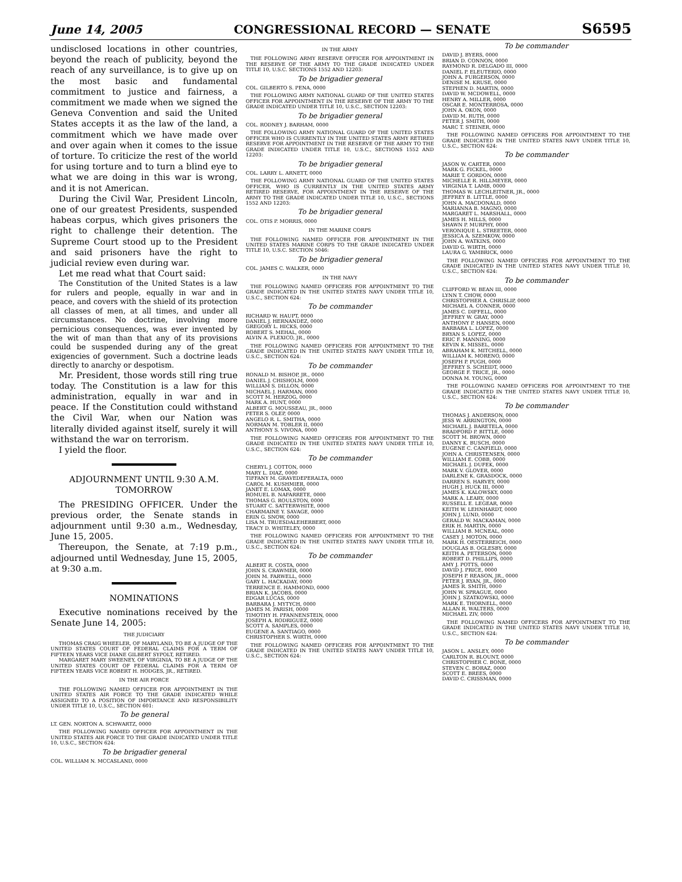June 14, 2005 CONGRESSIONAL RECORD — SENATE S6595
undisclosed locations in other countries, beyond the reach of publicity, beyond the reach of any surveillance, is to give up on the most basic and fundamental commitment to justice and fairness, a commitment we made when we signed the Geneva Convention and said the United States accepts it as the law of the land, a commitment which we have made over and over again when it comes to the issue of torture. To criticize the rest of the world for using torture and to turn a blind eye to what we are doing in this war is wrong, and it is not American.
During the Civil War, President Lincoln, one of our greatest Presidents, suspended habeas corpus, which gives prisoners the right to challenge their detention. The Supreme Court stood up to the President and said prisoners have the right to judicial review even during war.
Let me read what that Court said:
The Constitution of the United States is a law for rulers and people, equally in war and in peace, and covers with the shield of its protection all classes of men, at all times, and under all circumstances. No doctrine, involving more pernicious consequences, was ever invented by the wit of man than that any of its provisions could be suspended during any of the great exigencies of government. Such a doctrine leads directly to anarchy or despotism.
Mr. President, those words still ring true today. The Constitution is a law for this administration, equally in war and in peace. If the Constitution could withstand the Civil War, when our Nation was literally divided against itself, surely it will withstand the war on terrorism.
I yield the floor.
ADJOURNMENT UNTIL 9:30 A.M. TOMORROW
The PRESIDING OFFICER. Under the previous order, the Senate stands in adjournment until 9:30 a.m., Wednesday, June 15, 2005.
Thereupon, the Senate, at 7:19 p.m., adjourned until Wednesday, June 15, 2005, at 9:30 a.m.
NOMINATIONS
Executive nominations received by the Senate June 14, 2005:
THE JUDICIARY
THOMAS CRAIG WHEELER, OF MARYLAND, TO BE A JUDGE OF THE UNITED STATES COURT OF FEDERAL CLAIMS FOR A TERM OF FIFTEEN YEARS VICE DIANE GILBERT SYPOLT, RETIRED.
MARGARET MARY SWEENEY, OF VIRGINIA, TO BE A JUDGE OF THE UNITED STATES COURT OF FEDERAL CLAIMS FOR A TERM OF FIFTEEN YEARS VICE ROBERT H. HODGES, JR., RETIRED.
IN THE AIR FORCE
THE FOLLOWING NAMED OFFICER FOR APPOINTMENT IN THE UNITED STATES AIR FORCE TO THE GRADE INDICATED WHILE ASSIGNED TO A POSITION OF IMPORTANCE AND RESPONSIBILITY UNDER TITLE 10, U.S.C., SECTION 601:
To be general
LT. GEN. NORTON A. SCHWARTZ, 0000
THE FOLLOWING NAMED OFFICER FOR APPOINTMENT IN THE UNITED STATES AIR FORCE TO THE GRADE INDICATED UNDER TITLE 10, U.S.C., SECTION 624:
To be brigadier general
COL. WILLIAM N. MCCASLAND, 0000
IN THE ARMY
THE FOLLOWING ARMY RESERVE OFFICER FOR APPOINTMENT IN THE RESERVE OF THE ARMY TO THE GRADE INDICATED UNDER TITLE 10, U.S.C. SECTIONS 1552 AND 12203:
To be brigadier general
COL. GILBERTO S. PENA, 0000
THE FOLLOWING ARMY NATIONAL GUARD OF THE UNITED STATES OFFICER FOR APPOINTMENT IN THE RESERVE OF THE ARMY TO THE GRADE INDICATED UNDER TITLE 10, U.S.C., SECTION 12203:
To be brigadier general
COL. RODNEY J. BARHAM, 0000
THE FOLLOWING ARMY NATIONAL GUARD OF THE UNITED STATES OFFICER WHO IS CURRENTLY IN THE UNITED STATES ARMY RETIRED RESERVE FOR APPOINTMENT IN THE RESERVE OF THE ARMY TO THE GRADE INDICATED UNDER TITLE 10, U.S.C., SECTIONS 1552 AND 12203:
To be brigadier general
COL. LARRY L. ARNETT, 0000
THE FOLLOWING ARMY NATIONAL GUARD OF THE UNITED STATES OFFICER, WHO IS CURRENTLY IN THE UNITED STATES ARMY RETIRED RESERVE, FOR APPOINTMENT IN THE RESERVE OF THE ARMY TO THE GRADE INDICATED UNDER TITLE 10, U.S.C., SECTIONS 1552 AND 12203:
To be brigadier general
COL. OTIS P. MORRIS, 0000
IN THE MARINE CORPS
THE FOLLOWING NAMED OFFICER FOR APPOINTMENT IN THE UNITED STATES MARINE CORPS TO THE GRADE INDICATED UNDER TITLE 10, U.S.C. SECTION 5046:
To be brigadier general
COL. JAMES C. WALKER, 0000
IN THE NAVY
THE FOLLOWING NAMED OFFICERS FOR APPOINTMENT TO THE GRADE INDICATED IN THE UNITED STATES NAVY UNDER TITLE 10, U.S.C., SECTION 624:
To be commander
RICHARD W. HAUPT, 0000
DANIEL J. HERNANDEZ, 0000
GREGORY L. HICKS, 0000
ROBERT S. MEHAL, 0000
ALVIN A. PLEXICO, JR., 0000
THE FOLLOWING NAMED OFFICERS FOR APPOINTMENT TO THE GRADE INDICATED IN THE UNITED STATES NAVY UNDER TITLE 10, U.S.C., SECTION 624:
To be commander
RONALD M. BISHOP, JR., 0000
DANIEL J. CHISHOLM, 0000
WILLIAM S. DILLON, 0000
MICHAEL J. HARMAN, 0000
SCOTT M. HERZOG, 0000
MARK A. HUNT, 0000
ALBERT G. MOUSSEAU, JR., 0000
PETER S. OLEP, 0000
ANGELO R. L. SMITHA, 0000
NORMAN M. TOBLER II, 0000
ANTHONY S. VIVONA, 0000
THE FOLLOWING NAMED OFFICERS FOR APPOINTMENT TO THE GRADE INDICATED IN THE UNITED STATES NAVY UNDER TITLE 10, U.S.C., SECTION 624:
To be commander
CHERYL J. COTTON, 0000
MARY L. DIAZ, 0000
TIFFANY M. GRAVEDEPERALTA, 0000
CAROL M. KUSHMIER, 0000
JANET E. LOMAX, 0000
ROMUEL B. NAFARRETE, 0000
THOMAS G. ROULSTON, 0000
STUART C. SATTERWHITE, 0000
CHARMAINE Y. SAVAGE, 0000
ERIN G. SNOW, 0000
LISA M. TRUESDALEHERBERT, 0000
TRACY D. WHITELEY, 0000
THE FOLLOWING NAMED OFFICERS FOR APPOINTMENT TO THE GRADE INDICATED IN THE UNITED STATES NAVY UNDER TITLE 10, U.S.C., SECTION 624:
To be commander
ALBERT R. COSTA, 0000
JOHN S. CRAWMER, 0000
JOHN M. FARWELL, 0000
GARY L. HACKADAY, 0000
TERRENCE E. HAMMOND, 0000
BRIAN K. JACOBS, 0000
EDGAR LUCAS, 0000
BARBARA J. MYTYCH, 0000
JAMES M. PARISH, 0000
TIMOTHY H. PFANNENSTEIN, 0000
JOSEPH A. RODRIGUEZ, 0000
SCOTT A. SAMPLES, 0000
EUGENE A. SANTIAGO, 0000
CHRISTOPHER S. WIRTH, 0000
THE FOLLOWING NAMED OFFICERS FOR APPOINTMENT TO THE GRADE INDICATED IN THE UNITED STATES NAVY UNDER TITLE 10, U.S.C., SECTION 624:
To be commander
DAVID J. BYERS, 0000
BRIAN D. CONNON, 0000
RAYMOND R. DELGADO III, 0000
DANIEL P. ELEUTERIO, 0000
JOHN A. FURGERSON, 0000
DENISE M. KRUSE, 0000
STEPHEN D. MARTIN, 0000
DAVID W. MCDOWELL, 0000
HENRY A. MILLER, 0000
OSCAR E. MONTERROSA, 0000
JOHN A. OKON, 0000
DAVID M. RUTH, 0000
PETER J. SMITH, 0000
MARC T. STEINER, 0000
THE FOLLOWING NAMED OFFICERS FOR APPOINTMENT TO THE GRADE INDICATED IN THE UNITED STATES NAVY UNDER TITLE 10, U.S.C., SECTION 624:
To be commander
JASON W. CARTER, 0000
MARK G. FICKEL, 0000
MARIE T. GORDON, 0000
MICHELLE R. HILLMEYER, 0000
VIRGINIA T. LAMB, 0000
THOMAS W. LECHLEITNER, JR., 0000
JEFFREY B. LITTLE, 0000
JOHN A. MACDONALD, 0000
MARIANNA B. MAGNO, 0000
MARGARET L. MARSHALL, 0000
JAMES H. MILLS, 0000
SHAWN P. MURPHY, 0000
VERONIQUE L. STREETER, 0000
JESSICA A. SZEMKOW, 0000
JOHN A. WATKINS, 0000
DAVID G. WIRTH, 0000
LAURA G. YAMBRICK, 0000
THE FOLLOWING NAMED OFFICERS FOR APPOINTMENT TO THE GRADE INDICATED IN THE UNITED STATES NAVY UNDER TITLE 10, U.S.C., SECTION 624:
To be commander
CLIFFORD W. BEAN III, 0000
LYNN T. CHOW, 0000
CHRISTOPHER A. CHRISLIP, 0000
MICHAEL A. CONNER, 0000
JAMES C. DIFFELL, 0000
JEFFREY W. GRAY, 0000
ANTHONY P. HANSEN, 0000
BARBARA L. LOPEZ, 0000
BRYAN S. LOPEZ, 0000
ERIC F. MANNING, 0000
KEVIN K. MISSEL, 0000
ABRAHAM K. MITCHELL, 0000
WILLIAM K. MORENO, 0000
JOSEPH P. PUGH, 0000
JEFFREY S. SCHEIDT, 0000
GEORGE F. TRICE, JR., 0000
DONNA M. YOUNG, 0000
THE FOLLOWING NAMED OFFICERS FOR APPOINTMENT TO THE GRADE INDICATED IN THE UNITED STATES NAVY UNDER TITLE 10, U.S.C., SECTION 624:
To be commander
THOMAS J. ANDERSON, 0000
JESS W. ARRINGTON, 0000
MICHAEL J. BARETELA, 0000
BRADFORD P. BITTLE, 0000
SCOTT M. BROWN, 0000
DANNY K. BUSCH, 0000
EUGENE C. CANFIELD, 0000
JOHN A. CHRISTENSEN, 0000
WILLIAM E. COBB, 0000
MICHAEL J. DUFEK, 0000
MARK V. GLOVER, 0000
DARLENE K. GRASDOCK, 0000
DARREN S. HARVEY, 0000
HUGH J. HUCK III, 0000
JAMES K. KALOWSKY, 0000
MARK A. LEARY, 0000
RUSSELL E. LEGEAR, 0000
KEITH W. LEHNHARDT, 0000
JOHN J. LUND, 0000
GERALD W. MACKAMAN, 0000
ERIK H. MARTIN, 0000
WILLIAM B. MCNEAL, 0000
CASEY J. MOTON, 0000
MARK H. OESTERREICH, 0000
DOUGLAS B. OGLESBY, 0000
KEITH A. PETERSON, 0000
ROBERT D. PHILLIPS, 0000
AMY J. POTTS, 0000
DAVID J. PRICE, 0000
JOSEPH P. REASON, JR., 0000
PETER J. RYAN, JR., 0000
JAMES R. SMITH, 0000
JOHN W. SPRAGUE, 0000
JOHN J. SZATKOWSKI, 0000
MARK E. THORNELL, 0000
ALLAN R. WALTERS, 0000
MICHAEL ZIV, 0000
THE FOLLOWING NAMED OFFICERS FOR APPOINTMENT TO THE GRADE INDICATED IN THE UNITED STATES NAVY UNDER TITLE 10, U.S.C., SECTION 624:
To be commander
JASON L. ANSLEY, 0000
CARLTON R. BLOUNT, 0000
CHRISTOPHER C. BONE, 0000
STEVEN C. BORAZ, 0000
SCOTT E. BREES, 0000
DAVID C. CRISSMAN, 0000